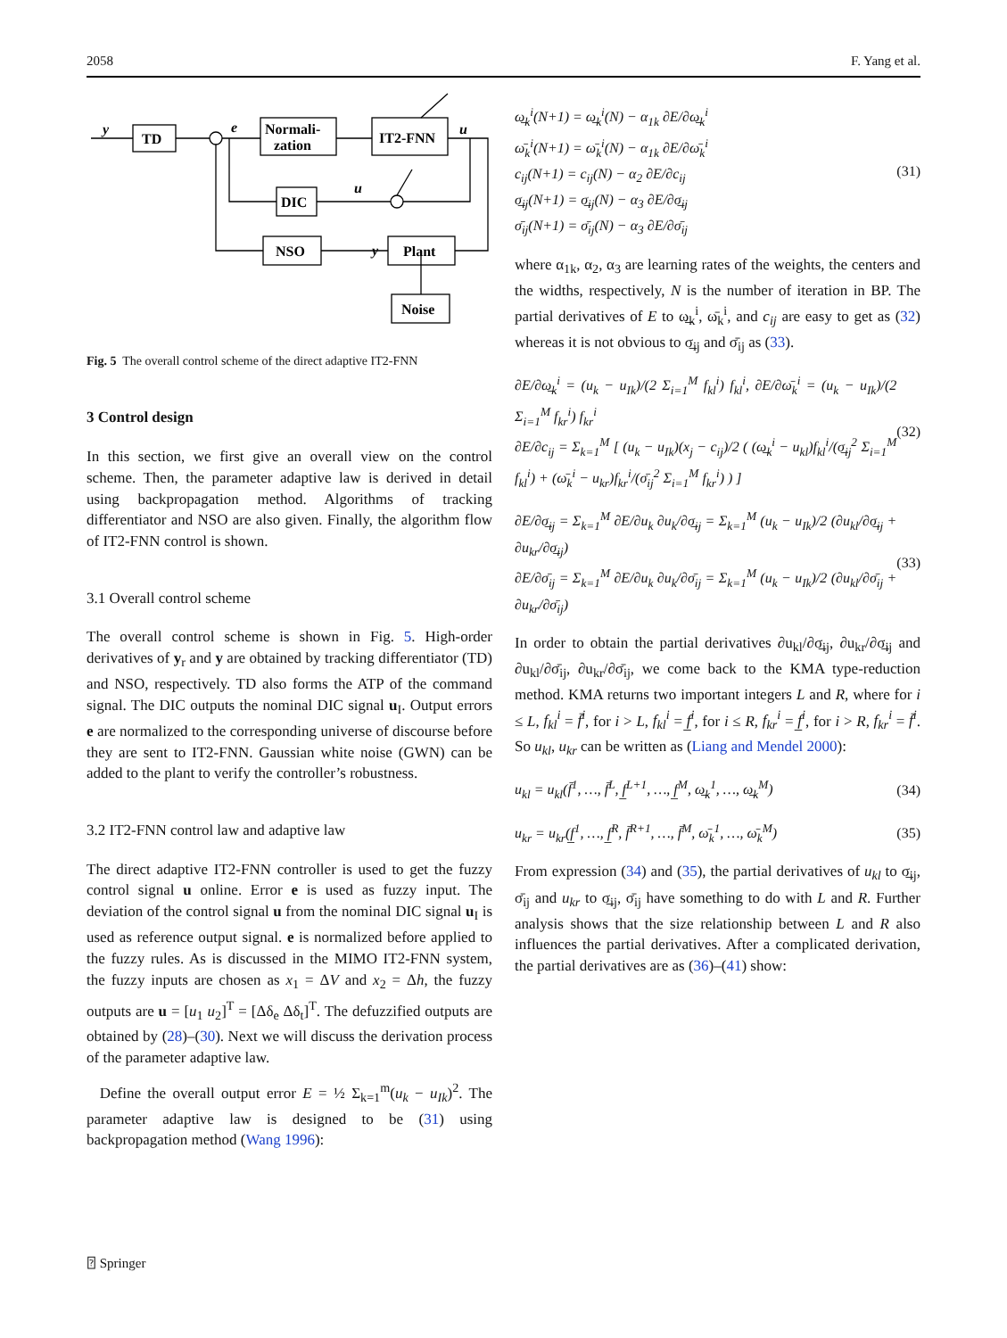2058 F. Yang et al.
TD
Normali-
zation
IT2-FNN
DIC
NSO
Plant
Noise
y
e
u
u
y
Fig. 5 The overall control scheme of the direct adaptive IT2-FNN
3 Control design
In this section, we first give an overall view on the control scheme. Then, the parameter adaptive law is derived in detail using backpropagation method. Algorithms of tracking differentiator and NSO are also given. Finally, the algorithm flow of IT2-FNN control is shown.
3.1 Overall control scheme
The overall control scheme is shown in Fig. 5. High-order derivatives of y<sub>r</sub> and y are obtained by tracking differentiator (TD) and NSO, respectively. TD also forms the ATP of the command signal. The DIC outputs the nominal DIC signal u<sub>I</sub>. Output errors e are normalized to the corresponding universe of discourse before they are sent to IT2-FNN. Gaussian white noise (GWN) can be added to the plant to verify the controller’s robustness.
3.2 IT2-FNN control law and adaptive law
The direct adaptive IT2-FNN controller is used to get the fuzzy control signal u online. Error e is used as fuzzy input. The deviation of the control signal u from the nominal DIC signal u<sub>I</sub> is used as reference output signal. e is normalized before applied to the fuzzy rules. As is discussed in the MIMO IT2-FNN system, the fuzzy inputs are chosen as x<sub>1</sub> = ΔV and x<sub>2</sub> = Δh, the fuzzy outputs are u = [u<sub>1</sub> u<sub>2</sub>]<sup>T</sup> = [Δδ<sub>e</sub> Δδ<sub>t</sub>]<sup>T</sup>. The defuzzified outputs are obtained by (28)–(30). Next we will discuss the derivation process of the parameter adaptive law.
Define the overall output error E = ½ Σ<sub>k=1</sub><sup>m</sup>(u<sub>k</sub> − u<sub>Ik</sub>)<sup>2</sup>. The parameter adaptive law is designed to be (31) using backpropagation method (Wang 1996):
ω̲<sub>k</sub><sup>i</sup>(N+1) = ω̲<sub>k</sub><sup>i</sup>(N) − α<sub>1k</sub> ∂E/∂ω̲<sub>k</sub><sup>i</sup>
ω̄<sub>k</sub><sup>i</sup>(N+1) = ω̄<sub>k</sub><sup>i</sup>(N) − α<sub>1k</sub> ∂E/∂ω̄<sub>k</sub><sup>i</sup>
c<sub>ij</sub>(N+1) = c<sub>ij</sub>(N) − α<sub>2</sub> ∂E/∂c<sub>ij</sub>
σ̲<sub>ij</sub>(N+1) = σ̲<sub>ij</sub>(N) − α<sub>3</sub> ∂E/∂σ̲<sub>ij</sub>
σ̄<sub>ij</sub>(N+1) = σ̄<sub>ij</sub>(N) − α<sub>3</sub> ∂E/∂σ̄<sub>ij</sub>
(31)
where α<sub>1k</sub>, α<sub>2</sub>, α<sub>3</sub> are learning rates of the weights, the centers and the widths, respectively, N is the number of iteration in BP. The partial derivatives of E to ω̲<sub>k</sub><sup>i</sup>, ω̄<sub>k</sub><sup>i</sup>, and c<sub>ij</sub> are easy to get as (32) whereas it is not obvious to σ̲<sub>ij</sub> and σ̄<sub>ij</sub> as (33).
∂E/∂ω̲<sub>k</sub><sup>i</sup> = (u<sub>k</sub> − u<sub>Ik</sub>)/(2 Σ<sub>i=1</sub><sup>M</sup> f<sub>kl</sub><sup>i</sup>) f<sub>kl</sub><sup>i</sup>, ∂E/∂ω̄<sub>k</sub><sup>i</sup> = (u<sub>k</sub> − u<sub>Ik</sub>)/(2 Σ<sub>i=1</sub><sup>M</sup> f<sub>kr</sub><sup>i</sup>) f<sub>kr</sub><sup>i</sup>
∂E/∂c<sub>ij</sub> = Σ<sub>k=1</sub><sup>M</sup> [ (u<sub>k</sub> − u<sub>Ik</sub>)(x<sub>j</sub> − c<sub>ij</sub>)/2 ( (ω̲<sub>k</sub><sup>i</sup> − u<sub>kl</sub>)f<sub>kl</sub><sup>i</sup>/(σ̲<sub>ij</sub><sup>2</sup> Σ<sub>i=1</sub><sup>M</sup> f<sub>kl</sub><sup>i</sup>) + (ω̄<sub>k</sub><sup>i</sup> − u<sub>kr</sub>)f<sub>kr</sub><sup>i</sup>/(σ̄<sub>ij</sub><sup>2</sup> Σ<sub>i=1</sub><sup>M</sup> f<sub>kr</sub><sup>i</sup>) ) ]
(32)
∂E/∂σ̲<sub>ij</sub> = Σ<sub>k=1</sub><sup>M</sup> ∂E/∂u<sub>k</sub> ∂u<sub>k</sub>/∂σ̲<sub>ij</sub> = Σ<sub>k=1</sub><sup>M</sup> (u<sub>k</sub> − u<sub>Ik</sub>)/2 (∂u<sub>kl</sub>/∂σ̲<sub>ij</sub> + ∂u<sub>kr</sub>/∂σ̲<sub>ij</sub>)
∂E/∂σ̄<sub>ij</sub> = Σ<sub>k=1</sub><sup>M</sup> ∂E/∂u<sub>k</sub> ∂u<sub>k</sub>/∂σ̄<sub>ij</sub> = Σ<sub>k=1</sub><sup>M</sup> (u<sub>k</sub> − u<sub>Ik</sub>)/2 (∂u<sub>kl</sub>/∂σ̄<sub>ij</sub> + ∂u<sub>kr</sub>/∂σ̄<sub>ij</sub>)
(33)
In order to obtain the partial derivatives ∂u<sub>kl</sub>/∂σ̲<sub>ij</sub>, ∂u<sub>kr</sub>/∂σ̲<sub>ij</sub> and ∂u<sub>kl</sub>/∂σ̄<sub>ij</sub>, ∂u<sub>kr</sub>/∂σ̄<sub>ij</sub>, we come back to the KMA type-reduction method. KMA returns two important integers L and R, where for i ≤ L, f<sub>kl</sub><sup>i</sup> = f̄<sup>i</sup>, for i > L, f<sub>kl</sub><sup>i</sup> = f̲<sup>i</sup>, for i ≤ R, f<sub>kr</sub><sup>i</sup> = f̲<sup>i</sup>, for i > R, f<sub>kr</sub><sup>i</sup> = f̄<sup>i</sup>. So u<sub>kl</sub>, u<sub>kr</sub> can be written as (Liang and Mendel 2000):
u<sub>kl</sub> = u<sub>kl</sub>(f̄<sup>1</sup>, …, f̄<sup>L</sup>, f̲<sup>L+1</sup>, …, f̲<sup>M</sup>, ω̲<sub>k</sub><sup>1</sup>, …, ω̲<sub>k</sub><sup>M</sup>)
(34)
u<sub>kr</sub> = u<sub>kr</sub>(f̲<sup>1</sup>, …, f̲<sup>R</sup>, f̄<sup>R+1</sup>, …, f̄<sup>M</sup>, ω̄<sub>k</sub><sup>1</sup>, …, ω̄<sub>k</sub><sup>M</sup>)
(35)
From expression (34) and (35), the partial derivatives of u<sub>kl</sub> to σ̲<sub>ij</sub>, σ̄<sub>ij</sub> and u<sub>kr</sub> to σ̲<sub>ij</sub>, σ̄<sub>ij</sub> have something to do with L and R. Further analysis shows that the size relationship between L and R also influences the partial derivatives. After a complicated derivation, the partial derivatives are as (36)–(41) show:
⍰ Springer